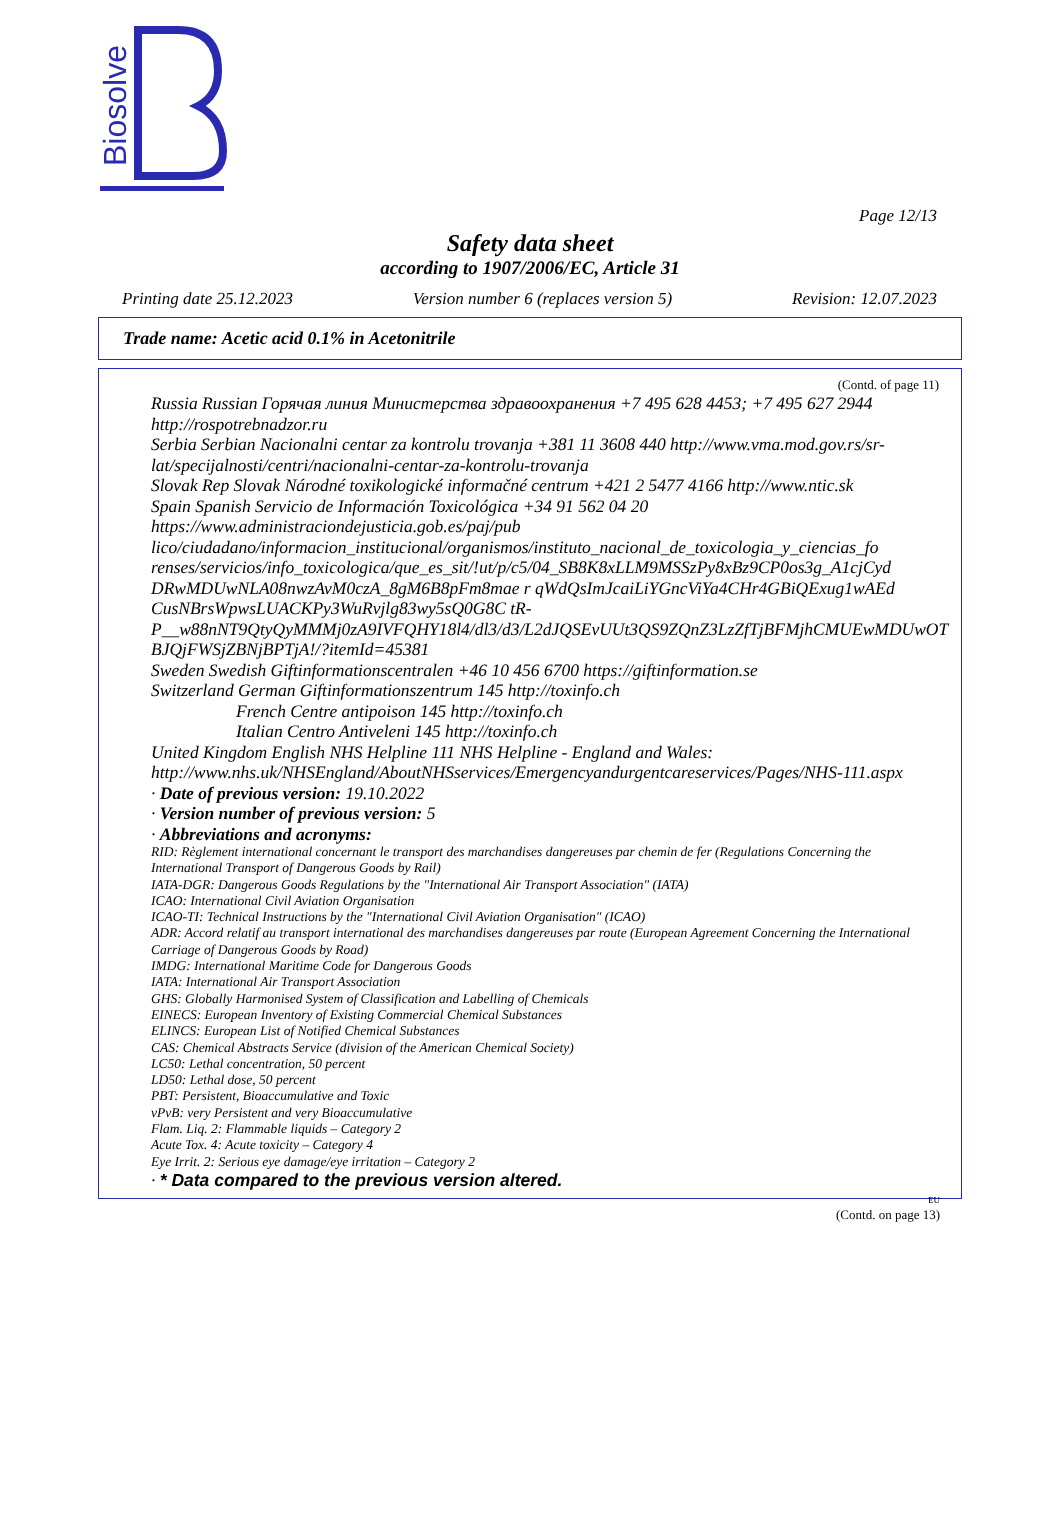Biosolve
Page 12/13
Safety data sheet
according to 1907/2006/EC, Article 31
Printing date 25.12.2023 Version number 6 (replaces version 5) Revision: 12.07.2023
Trade name: Acetic acid 0.1% in Acetonitrile
(Contd. of page 11)
Russia Russian Горячая линия Министерства здравоохранения +7 495 628 4453; +7 495 627 2944 http://rospotrebnadzor.ru
Serbia Serbian Nacionalni centar za kontrolu trovanja +381 11 3608 440 http://www.vma.mod.gov.rs/sr-lat/specijalnosti/centri/nacionalni-centar-za-kontrolu-trovanja
Slovak Rep Slovak Národné toxikologické informačné centrum +421 2 5477 4166 http://www.ntic.sk
Spain Spanish Servicio de Información Toxicológica +34 91 562 04 20 https://www.administraciondejusticia.gob.es/paj/pub lico/ciudadano/informacion_institucional/organismos/instituto_nacional_de_toxicologia_y_ciencias_fo renses/servicios/info_toxicologica/que_es_sit/!ut/p/c5/04_SB8K8xLLM9MSSzPy8xBz9CP0os3g_A1cjCyd DRwMDUwNLA08nwzAvM0czA_8gM6B8pFm8mae r qWdQsImJcaiLiYGncViYa4CHr4GBiQExug1wAEd CusNBrsWpwsLUACKPy3WuRvjlg83wy5sQ0G8C tR-P__w88nNT9QtyQyMMMj0zA9IVFQHY18l4/dl3/d3/L2dJQSEvUUt3QS9ZQnZ3LzZfTjBFMjhCMUEwMDUwOT BJQjFWSjZBNjBPTjA!/?itemId=45381
Sweden Swedish Giftinformationscentralen +46 10 456 6700 https://giftinformation.se
Switzerland German Giftinformationszentrum 145 http://toxinfo.ch
French Centre antipoison 145 http://toxinfo.ch
Italian Centro Antiveleni 145 http://toxinfo.ch
United Kingdom English NHS Helpline 111 NHS Helpline - England and Wales: http://www.nhs.uk/NHSEngland/AboutNHSservices/Emergencyandurgentcareservices/Pages/NHS-111.aspx
· Date of previous version: 19.10.2022
· Version number of previous version: 5
· Abbreviations and acronyms:
RID: Règlement international concernant le transport des marchandises dangereuses par chemin de fer (Regulations Concerning the International Transport of Dangerous Goods by Rail)
IATA-DGR: Dangerous Goods Regulations by the "International Air Transport Association" (IATA)
ICAO: International Civil Aviation Organisation
ICAO-TI: Technical Instructions by the "International Civil Aviation Organisation" (ICAO)
ADR: Accord relatif au transport international des marchandises dangereuses par route (European Agreement Concerning the International Carriage of Dangerous Goods by Road)
IMDG: International Maritime Code for Dangerous Goods
IATA: International Air Transport Association
GHS: Globally Harmonised System of Classification and Labelling of Chemicals
EINECS: European Inventory of Existing Commercial Chemical Substances
ELINCS: European List of Notified Chemical Substances
CAS: Chemical Abstracts Service (division of the American Chemical Society)
LC50: Lethal concentration, 50 percent
LD50: Lethal dose, 50 percent
PBT: Persistent, Bioaccumulative and Toxic
vPvB: very Persistent and very Bioaccumulative
Flam. Liq. 2: Flammable liquids – Category 2
Acute Tox. 4: Acute toxicity – Category 4
Eye Irrit. 2: Serious eye damage/eye irritation – Category 2
· * Data compared to the previous version altered.
EU
(Contd. on page 13)